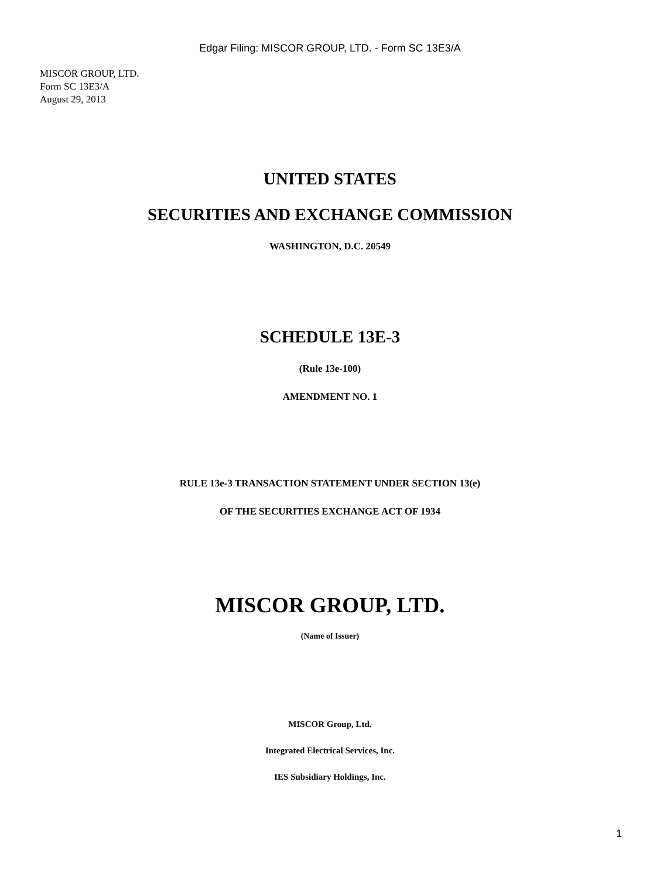Edgar Filing: MISCOR GROUP, LTD. - Form SC 13E3/A
MISCOR GROUP, LTD.
Form SC 13E3/A
August 29, 2013
UNITED STATES
SECURITIES AND EXCHANGE COMMISSION
WASHINGTON, D.C. 20549
SCHEDULE 13E-3
(Rule 13e-100)
AMENDMENT NO. 1
RULE 13e-3 TRANSACTION STATEMENT UNDER SECTION 13(e)
OF THE SECURITIES EXCHANGE ACT OF 1934
MISCOR GROUP, LTD.
(Name of Issuer)
MISCOR Group, Ltd.
Integrated Electrical Services, Inc.
IES Subsidiary Holdings, Inc.
1